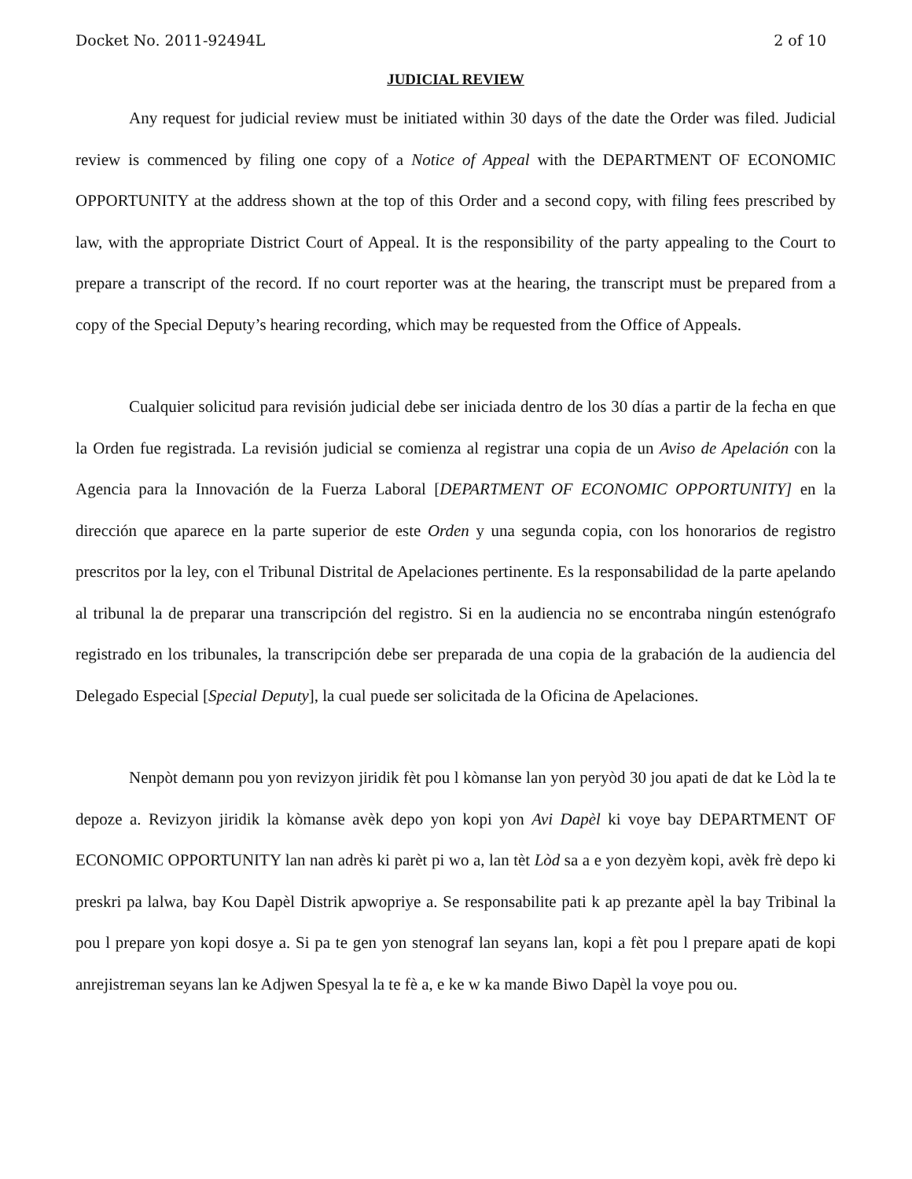Docket No. 2011-92494L 2 of 10
JUDICIAL REVIEW
Any request for judicial review must be initiated within 30 days of the date the Order was filed. Judicial review is commenced by filing one copy of a Notice of Appeal with the DEPARTMENT OF ECONOMIC OPPORTUNITY at the address shown at the top of this Order and a second copy, with filing fees prescribed by law, with the appropriate District Court of Appeal. It is the responsibility of the party appealing to the Court to prepare a transcript of the record. If no court reporter was at the hearing, the transcript must be prepared from a copy of the Special Deputy’s hearing recording, which may be requested from the Office of Appeals.
Cualquier solicitud para revisión judicial debe ser iniciada dentro de los 30 días a partir de la fecha en que la Orden fue registrada. La revisión judicial se comienza al registrar una copia de un Aviso de Apelación con la Agencia para la Innovación de la Fuerza Laboral [DEPARTMENT OF ECONOMIC OPPORTUNITY] en la dirección que aparece en la parte superior de este Orden y una segunda copia, con los honorarios de registro prescritos por la ley, con el Tribunal Distrital de Apelaciones pertinente. Es la responsabilidad de la parte apelando al tribunal la de preparar una transcripción del registro. Si en la audiencia no se encontraba ningún estenógrafo registrado en los tribunales, la transcripción debe ser preparada de una copia de la grabación de la audiencia del Delegado Especial [Special Deputy], la cual puede ser solicitada de la Oficina de Apelaciones.
Nenpòt demann pou yon revizyon jiridik fèt pou l kòmanse lan yon peryòd 30 jou apati de dat ke Lòd la te depoze a. Revizyon jiridik la kòmanse avèk depo yon kopi yon Avi Dapèl ki voye bay DEPARTMENT OF ECONOMIC OPPORTUNITY lan nan adrès ki parèt pi wo a, lan tèt Lòd sa a e yon dezyèm kopi, avèk frè depo ki preskri pa lalwa, bay Kou Dapèl Distrik apwopriye a. Se responsabilite pati k ap prezante apèl la bay Tribinal la pou l prepare yon kopi dosye a. Si pa te gen yon stenograf lan seyans lan, kopi a fèt pou l prepare apati de kopi anrejistreman seyans lan ke Adjwen Spesyal la te fè a, e ke w ka mande Biwo Dapèl la voye pou ou.